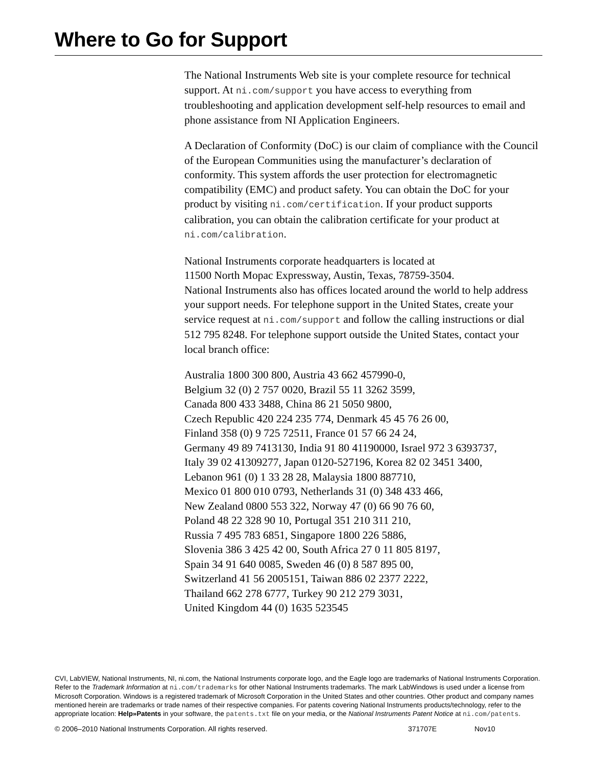Where to Go for Support
The National Instruments Web site is your complete resource for technical support. At ni.com/support you have access to everything from troubleshooting and application development self-help resources to email and phone assistance from NI Application Engineers.
A Declaration of Conformity (DoC) is our claim of compliance with the Council of the European Communities using the manufacturer’s declaration of conformity. This system affords the user protection for electromagnetic compatibility (EMC) and product safety. You can obtain the DoC for your product by visiting ni.com/certification. If your product supports calibration, you can obtain the calibration certificate for your product at ni.com/calibration.
National Instruments corporate headquarters is located at
11500 North Mopac Expressway, Austin, Texas, 78759-3504.
National Instruments also has offices located around the world to help address your support needs. For telephone support in the United States, create your service request at ni.com/support and follow the calling instructions or dial 512 795 8248. For telephone support outside the United States, contact your local branch office:
Australia 1800 300 800, Austria 43 662 457990-0,
Belgium 32 (0) 2 757 0020, Brazil 55 11 3262 3599,
Canada 800 433 3488, China 86 21 5050 9800,
Czech Republic 420 224 235 774, Denmark 45 45 76 26 00,
Finland 358 (0) 9 725 72511, France 01 57 66 24 24,
Germany 49 89 7413130, India 91 80 41190000, Israel 972 3 6393737,
Italy 39 02 41309277, Japan 0120-527196, Korea 82 02 3451 3400,
Lebanon 961 (0) 1 33 28 28, Malaysia 1800 887710,
Mexico 01 800 010 0793, Netherlands 31 (0) 348 433 466,
New Zealand 0800 553 322, Norway 47 (0) 66 90 76 60,
Poland 48 22 328 90 10, Portugal 351 210 311 210,
Russia 7 495 783 6851, Singapore 1800 226 5886,
Slovenia 386 3 425 42 00, South Africa 27 0 11 805 8197,
Spain 34 91 640 0085, Sweden 46 (0) 8 587 895 00,
Switzerland 41 56 2005151, Taiwan 886 02 2377 2222,
Thailand 662 278 6777, Turkey 90 212 279 3031,
United Kingdom 44 (0) 1635 523545
CVI, LabVIEW, National Instruments, NI, ni.com, the National Instruments corporate logo, and the Eagle logo are trademarks of National Instruments Corporation. Refer to the Trademark Information at ni.com/trademarks for other National Instruments trademarks. The mark LabWindows is used under a license from Microsoft Corporation. Windows is a registered trademark of Microsoft Corporation in the United States and other countries. Other product and company names mentioned herein are trademarks or trade names of their respective companies. For patents covering National Instruments products/technology, refer to the appropriate location: Help»Patents in your software, the patents.txt file on your media, or the National Instruments Patent Notice at ni.com/patents.
© 2006–2010 National Instruments Corporation. All rights reserved. 371707E Nov10